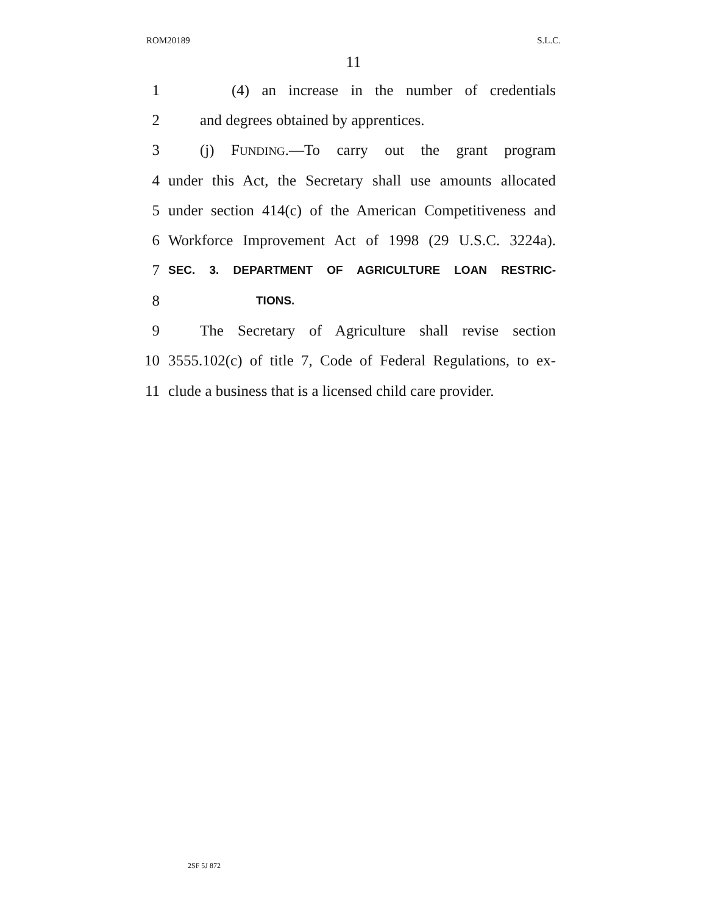ROM20189 S.L.C.
11
1 (4) an increase in the number of credentials
2 and degrees obtained by apprentices.
3 (j) FUNDING.—To carry out the grant program
4 under this Act, the Secretary shall use amounts allocated
5 under section 414(c) of the American Competitiveness and
6 Workforce Improvement Act of 1998 (29 U.S.C. 3224a).
7 SEC. 3. DEPARTMENT OF AGRICULTURE LOAN RESTRIC-
8 TIONS.
9 The Secretary of Agriculture shall revise section
10 3555.102(c) of title 7, Code of Federal Regulations, to ex-
11 clude a business that is a licensed child care provider.
2SF 5J 872